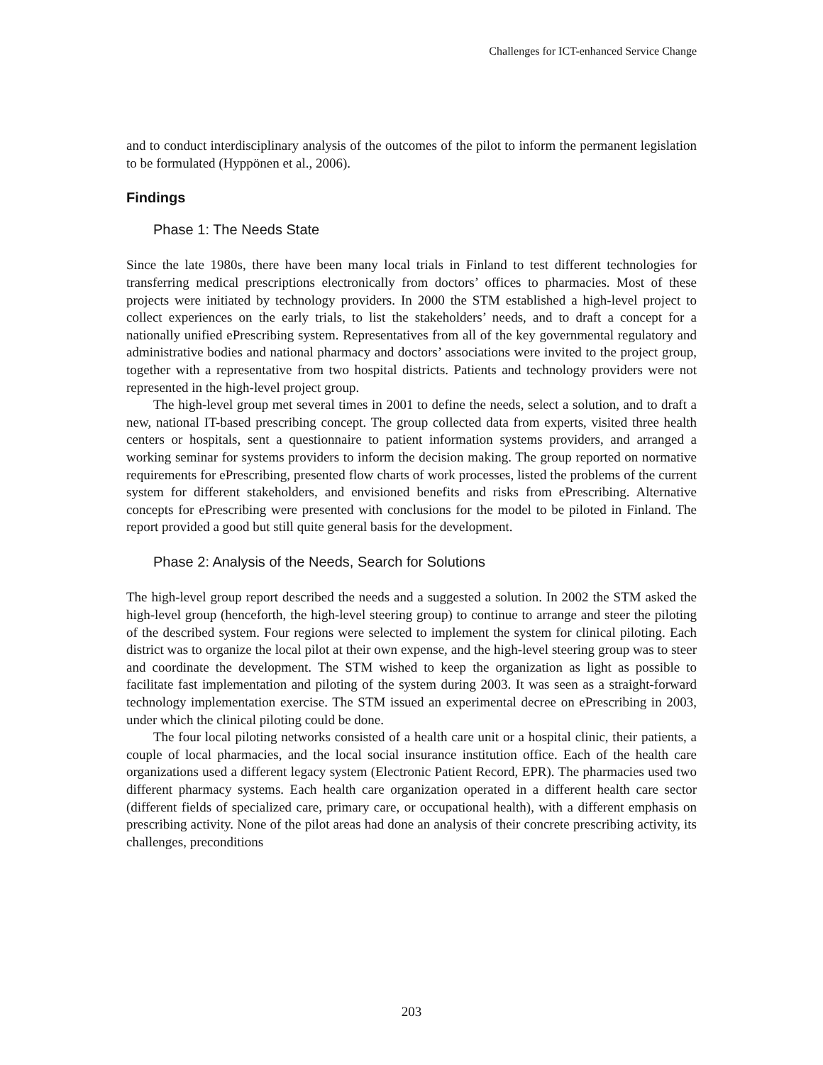Challenges for ICT-enhanced Service Change
and to conduct interdisciplinary analysis of the outcomes of the pilot to inform the permanent legislation to be formulated (Hyppönen et al., 2006).
Findings
Phase 1: The Needs State
Since the late 1980s, there have been many local trials in Finland to test different technologies for transferring medical prescriptions electronically from doctors’ offices to pharmacies. Most of these projects were initiated by technology providers. In 2000 the STM established a high-level project to collect experiences on the early trials, to list the stakeholders’ needs, and to draft a concept for a nationally unified ePrescribing system. Representatives from all of the key governmental regulatory and administrative bodies and national pharmacy and doctors’ associations were invited to the project group, together with a representative from two hospital districts. Patients and technology providers were not represented in the high-level project group.
The high-level group met several times in 2001 to define the needs, select a solution, and to draft a new, national IT-based prescribing concept. The group collected data from experts, visited three health centers or hospitals, sent a questionnaire to patient information systems providers, and arranged a working seminar for systems providers to inform the decision making. The group reported on normative requirements for ePrescribing, presented flow charts of work processes, listed the problems of the current system for different stakeholders, and envisioned benefits and risks from ePrescribing. Alternative concepts for ePrescribing were presented with conclusions for the model to be piloted in Finland. The report provided a good but still quite general basis for the development.
Phase 2: Analysis of the Needs, Search for Solutions
The high-level group report described the needs and a suggested a solution. In 2002 the STM asked the high-level group (henceforth, the high-level steering group) to continue to arrange and steer the piloting of the described system. Four regions were selected to implement the system for clinical piloting. Each district was to organize the local pilot at their own expense, and the high-level steering group was to steer and coordinate the development. The STM wished to keep the organization as light as possible to facilitate fast implementation and piloting of the system during 2003. It was seen as a straight-forward technology implementation exercise. The STM issued an experimental decree on ePrescribing in 2003, under which the clinical piloting could be done.
The four local piloting networks consisted of a health care unit or a hospital clinic, their patients, a couple of local pharmacies, and the local social insurance institution office. Each of the health care organizations used a different legacy system (Electronic Patient Record, EPR). The pharmacies used two different pharmacy systems. Each health care organization operated in a different health care sector (different fields of specialized care, primary care, or occupational health), with a different emphasis on prescribing activity. None of the pilot areas had done an analysis of their concrete prescribing activity, its challenges, preconditions
203